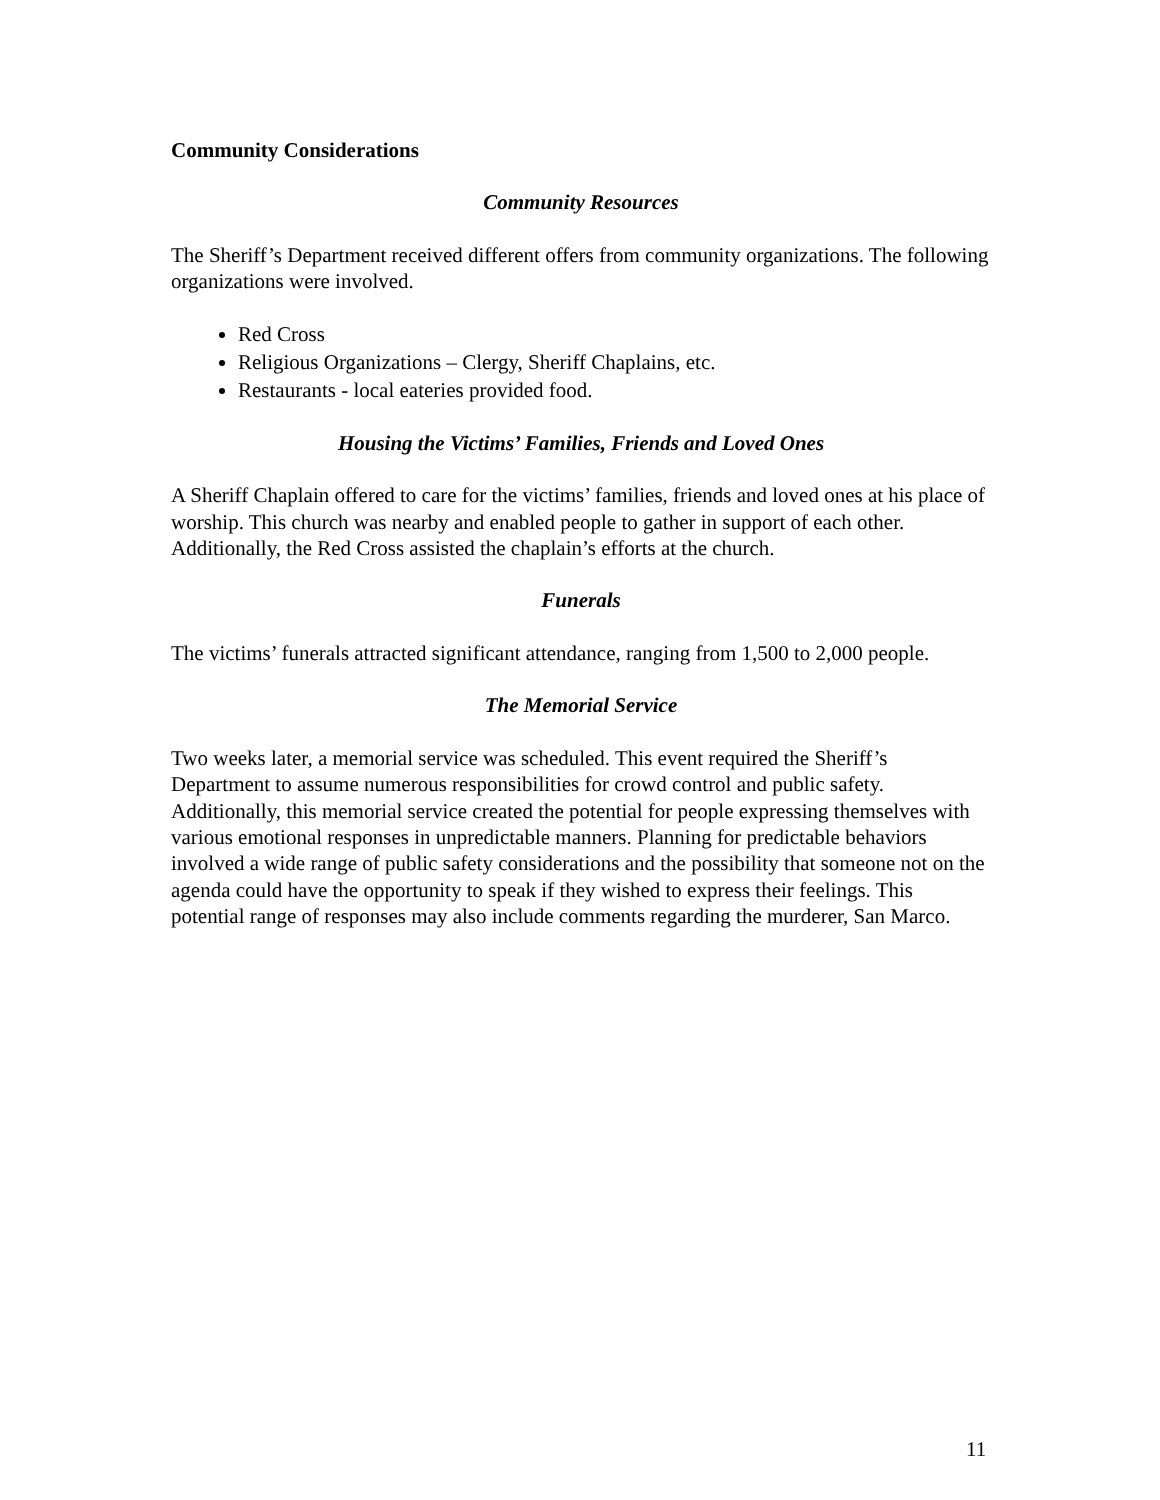Community Considerations
Community Resources
The Sheriff’s Department received different offers from community organizations. The following organizations were involved.
Red Cross
Religious Organizations – Clergy, Sheriff Chaplains, etc.
Restaurants - local eateries provided food.
Housing the Victims’ Families, Friends and Loved Ones
A Sheriff Chaplain offered to care for the victims’ families, friends and loved ones at his place of worship. This church was nearby and enabled people to gather in support of each other. Additionally, the Red Cross assisted the chaplain’s efforts at the church.
Funerals
The victims’ funerals attracted significant attendance, ranging from 1,500 to 2,000 people.
The Memorial Service
Two weeks later, a memorial service was scheduled. This event required the Sheriff’s Department to assume numerous responsibilities for crowd control and public safety. Additionally, this memorial service created the potential for people expressing themselves with various emotional responses in unpredictable manners. Planning for predictable behaviors involved a wide range of public safety considerations and the possibility that someone not on the agenda could have the opportunity to speak if they wished to express their feelings. This potential range of responses may also include comments regarding the murderer, San Marco.
11